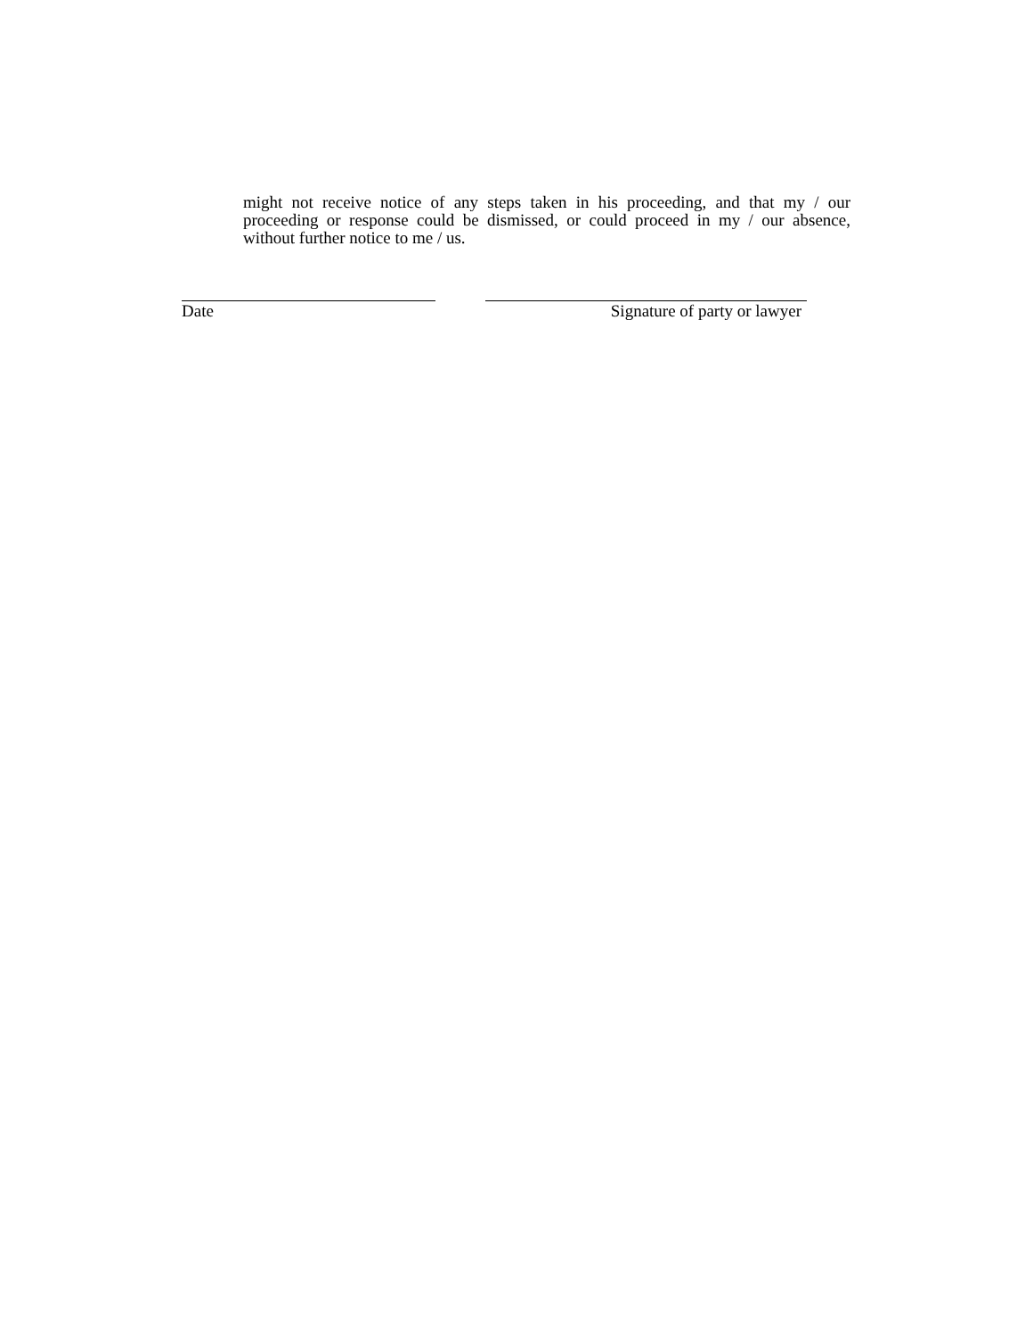might not receive notice of any steps taken in his proceeding, and that my / our proceeding or response could be dismissed, or could proceed in my / our absence, without further notice to me / us.
Date Signature of party or lawyer